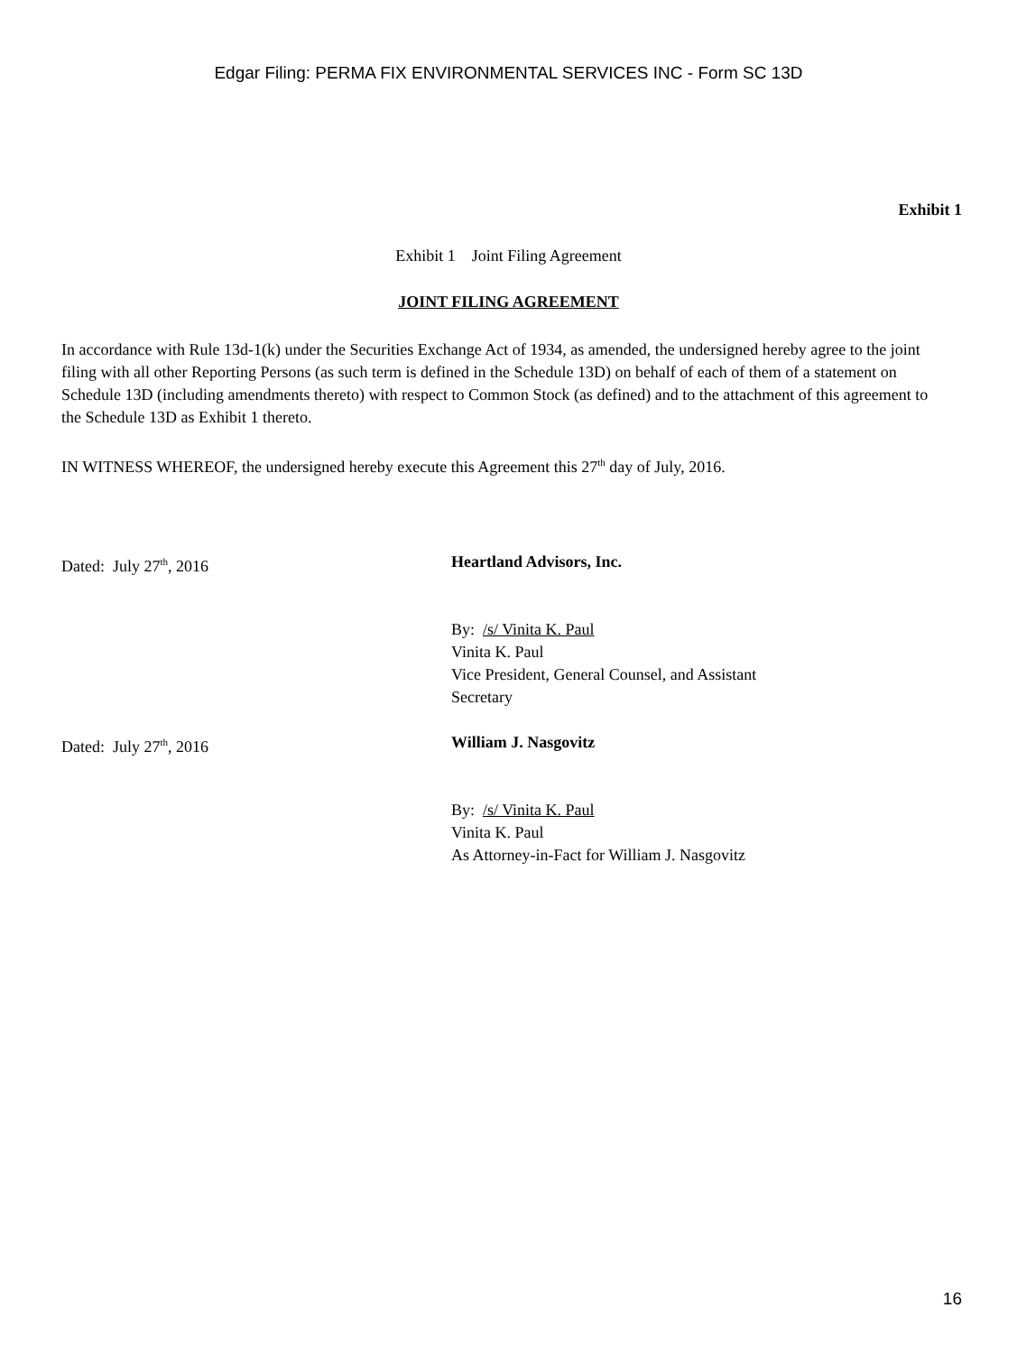Edgar Filing: PERMA FIX ENVIRONMENTAL SERVICES INC - Form SC 13D
Exhibit 1
Exhibit 1 Joint Filing Agreement
JOINT FILING AGREEMENT
In accordance with Rule 13d-1(k) under the Securities Exchange Act of 1934, as amended, the undersigned hereby agree to the joint filing with all other Reporting Persons (as such term is defined in the Schedule 13D) on behalf of each of them of a statement on Schedule 13D (including amendments thereto) with respect to Common Stock (as defined) and to the attachment of this agreement to the Schedule 13D as Exhibit 1 thereto.
IN WITNESS WHEREOF, the undersigned hereby execute this Agreement this 27<sup>th</sup> day of July, 2016.
Dated: July 27<sup>th</sup>, 2016 Heartland Advisors, Inc.
By: /s/ Vinita K. Paul
Vinita K. Paul
Vice President, General Counsel, and Assistant
Secretary
Dated: July 27<sup>th</sup>, 2016 William J. Nasgovitz
By: /s/ Vinita K. Paul
Vinita K. Paul
As Attorney-in-Fact for William J. Nasgovitz
16